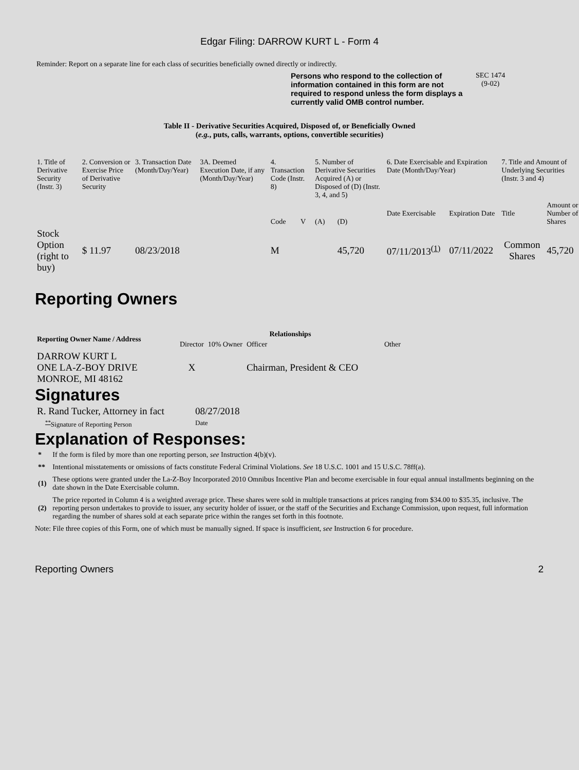Edgar Filing: DARROW KURT L - Form 4
Reminder: Report on a separate line for each class of securities beneficially owned directly or indirectly.
Persons who respond to the collection of information contained in this form are not required to respond unless the form displays a currently valid OMB control number.
SEC 1474
(9-02)
Table II - Derivative Securities Acquired, Disposed of, or Beneficially Owned
(e.g., puts, calls, warrants, options, convertible securities)
| 1. Title of Derivative Security (Instr. 3) | 2. Conversion or Exercise Price of Derivative Security | 3. Transaction Date (Month/Day/Year) | 3A. Deemed Execution Date, if any (Month/Day/Year) | 4. Transaction Code (Instr. 8) | | 5. Number of Derivative Securities Acquired (A) or Disposed of (D) (Instr. 3, 4, and 5) | | 6. Date Exercisable and Expiration Date (Month/Day/Year) | | 7. Title and Amount of Underlying Securities (Instr. 3 and 4) | |
| | | | | Code | V | (A) | (D) | Date Exercisable | Expiration Date | Title | Amount or Number of Shares |
| Stock Option (right to buy) | $ 11.97 | 08/23/2018 | | M | | | 45,720 | 07/11/2013<sup>(1)</sup> | 07/11/2022 | Common Shares | 45,720 |
Reporting Owners
| Reporting Owner Name / Address | Relationships | | | |
| --- | --- | --- | --- | --- |
| | Director | 10% Owner | Officer | Other |
| DARROW KURT L ONE LA-Z-BOY DRIVE MONROE, MI 48162 | X | | Chairman, President & CEO | |
Signatures
| R. Rand Tucker, Attorney in fact | 08/27/2018 |
| <sup>**</sup> Signature of Reporting Person | Date |
Explanation of Responses:
| * | If the form is filed by more than one reporting person, see Instruction 4(b)(v). |
| ** | Intentional misstatements or omissions of facts constitute Federal Criminal Violations. See 18 U.S.C. 1001 and 15 U.S.C. 78ff(a). |
| (1) | These options were granted under the La-Z-Boy Incorporated 2010 Omnibus Incentive Plan and become exercisable in four equal annual installments beginning on the date shown in the Date Exercisable column. |
| (2) | The price reported in Column 4 is a weighted average price. These shares were sold in multiple transactions at prices ranging from $34.00 to $35.35, inclusive. The reporting person undertakes to provide to issuer, any security holder of issuer, or the staff of the Securities and Exchange Commission, upon request, full information regarding the number of shares sold at each separate price within the ranges set forth in this footnote. |
Note: File three copies of this Form, one of which must be manually signed. If space is insufficient, see Instruction 6 for procedure.
Reporting Owners 2